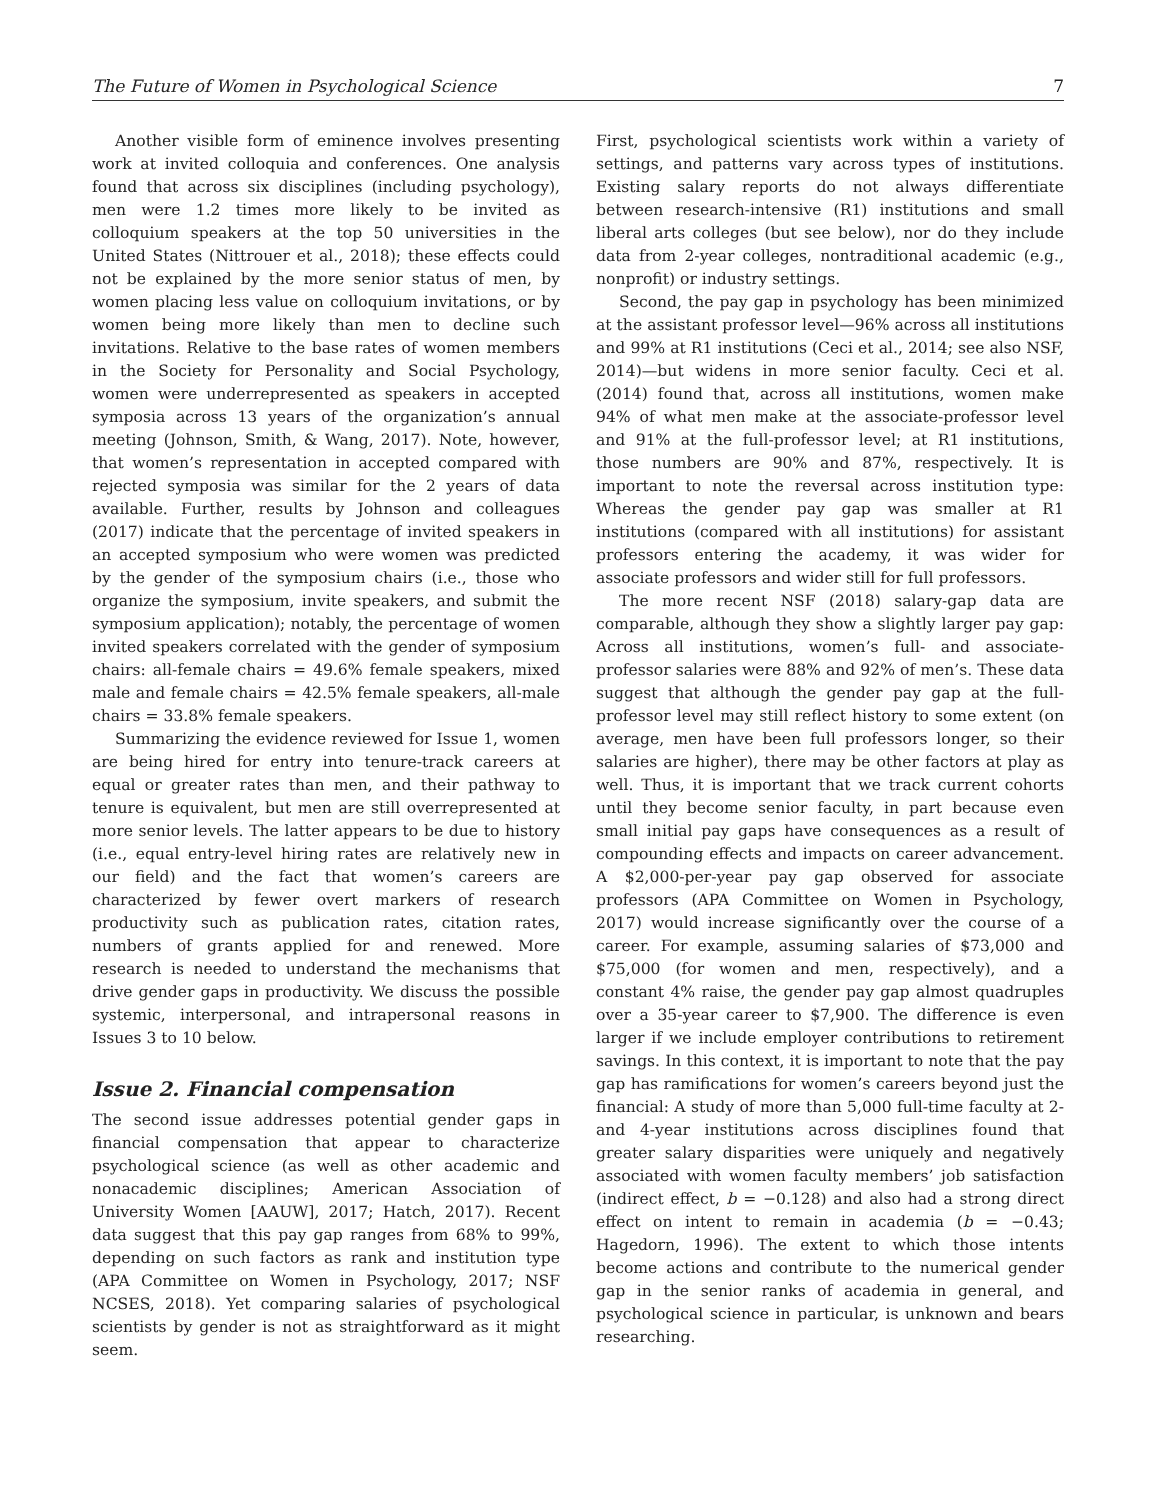The Future of Women in Psychological Science 7
Another visible form of eminence involves presenting work at invited colloquia and conferences. One analysis found that across six disciplines (including psychology), men were 1.2 times more likely to be invited as colloquium speakers at the top 50 universities in the United States (Nittrouer et al., 2018); these effects could not be explained by the more senior status of men, by women placing less value on colloquium invitations, or by women being more likely than men to decline such invitations. Relative to the base rates of women members in the Society for Personality and Social Psychology, women were underrepresented as speakers in accepted symposia across 13 years of the organization’s annual meeting (Johnson, Smith, & Wang, 2017). Note, however, that women’s representation in accepted compared with rejected symposia was similar for the 2 years of data available. Further, results by Johnson and colleagues (2017) indicate that the percentage of invited speakers in an accepted symposium who were women was predicted by the gender of the symposium chairs (i.e., those who organize the symposium, invite speakers, and submit the symposium application); notably, the percentage of women invited speakers correlated with the gender of symposium chairs: all-female chairs = 49.6% female speakers, mixed male and female chairs = 42.5% female speakers, all-male chairs = 33.8% female speakers.
Summarizing the evidence reviewed for Issue 1, women are being hired for entry into tenure-track careers at equal or greater rates than men, and their pathway to tenure is equivalent, but men are still overrepresented at more senior levels. The latter appears to be due to history (i.e., equal entry-level hiring rates are relatively new in our field) and the fact that women’s careers are characterized by fewer overt markers of research productivity such as publication rates, citation rates, numbers of grants applied for and renewed. More research is needed to understand the mechanisms that drive gender gaps in productivity. We discuss the possible systemic, interpersonal, and intrapersonal reasons in Issues 3 to 10 below.
Issue 2. Financial compensation
The second issue addresses potential gender gaps in financial compensation that appear to characterize psychological science (as well as other academic and nonacademic disciplines; American Association of University Women [AAUW], 2017; Hatch, 2017). Recent data suggest that this pay gap ranges from 68% to 99%, depending on such factors as rank and institution type (APA Committee on Women in Psychology, 2017; NSF NCSES, 2018). Yet comparing salaries of psychological scientists by gender is not as straightforward as it might seem.
First, psychological scientists work within a variety of settings, and patterns vary across types of institutions. Existing salary reports do not always differentiate between research-intensive (R1) institutions and small liberal arts colleges (but see below), nor do they include data from 2-year colleges, nontraditional academic (e.g., nonprofit) or industry settings.
Second, the pay gap in psychology has been minimized at the assistant professor level—96% across all institutions and 99% at R1 institutions (Ceci et al., 2014; see also NSF, 2014)—but widens in more senior faculty. Ceci et al. (2014) found that, across all institutions, women make 94% of what men make at the associate-professor level and 91% at the full-professor level; at R1 institutions, those numbers are 90% and 87%, respectively. It is important to note the reversal across institution type: Whereas the gender pay gap was smaller at R1 institutions (compared with all institutions) for assistant professors entering the academy, it was wider for associate professors and wider still for full professors.
The more recent NSF (2018) salary-gap data are comparable, although they show a slightly larger pay gap: Across all institutions, women’s full- and associate-professor salaries were 88% and 92% of men’s. These data suggest that although the gender pay gap at the full-professor level may still reflect history to some extent (on average, men have been full professors longer, so their salaries are higher), there may be other factors at play as well. Thus, it is important that we track current cohorts until they become senior faculty, in part because even small initial pay gaps have consequences as a result of compounding effects and impacts on career advancement. A $2,000-per-year pay gap observed for associate professors (APA Committee on Women in Psychology, 2017) would increase significantly over the course of a career. For example, assuming salaries of $73,000 and $75,000 (for women and men, respectively), and a constant 4% raise, the gender pay gap almost quadruples over a 35-year career to $7,900. The difference is even larger if we include employer contributions to retirement savings. In this context, it is important to note that the pay gap has ramifications for women’s careers beyond just the financial: A study of more than 5,000 full-time faculty at 2- and 4-year institutions across disciplines found that greater salary disparities were uniquely and negatively associated with women faculty members’ job satisfaction (indirect effect, b = −0.128) and also had a strong direct effect on intent to remain in academia (b = −0.43; Hagedorn, 1996). The extent to which those intents become actions and contribute to the numerical gender gap in the senior ranks of academia in general, and psychological science in particular, is unknown and bears researching.